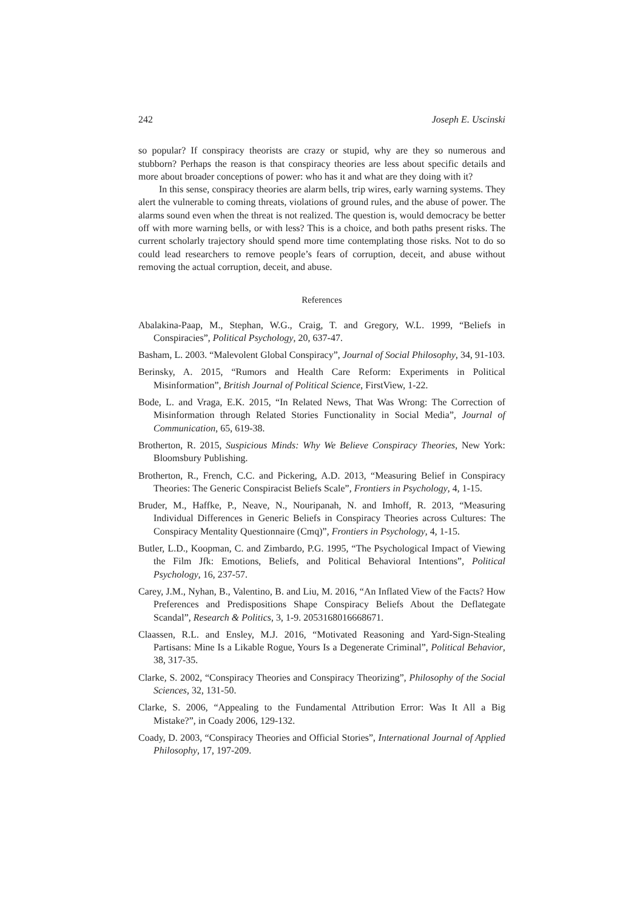242 Joseph E. Uscinski
so popular? If conspiracy theorists are crazy or stupid, why are they so numerous and stubborn? Perhaps the reason is that conspiracy theories are less about specific details and more about broader conceptions of power: who has it and what are they doing with it?
In this sense, conspiracy theories are alarm bells, trip wires, early warning systems. They alert the vulnerable to coming threats, violations of ground rules, and the abuse of power. The alarms sound even when the threat is not realized. The question is, would democracy be better off with more warning bells, or with less? This is a choice, and both paths present risks. The current scholarly trajectory should spend more time contemplating those risks. Not to do so could lead researchers to remove people’s fears of corruption, deceit, and abuse without removing the actual corruption, deceit, and abuse.
References
Abalakina-Paap, M., Stephan, W.G., Craig, T. and Gregory, W.L. 1999, “Beliefs in Conspiracies”, Political Psychology, 20, 637-47.
Basham, L. 2003. “Malevolent Global Conspiracy”, Journal of Social Philosophy, 34, 91-103.
Berinsky, A. 2015, “Rumors and Health Care Reform: Experiments in Political Misinformation”, British Journal of Political Science, FirstView, 1-22.
Bode, L. and Vraga, E.K. 2015, “In Related News, That Was Wrong: The Correction of Misinformation through Related Stories Functionality in Social Media”, Journal of Communication, 65, 619-38.
Brotherton, R. 2015, Suspicious Minds: Why We Believe Conspiracy Theories, New York: Bloomsbury Publishing.
Brotherton, R., French, C.C. and Pickering, A.D. 2013, “Measuring Belief in Conspiracy Theories: The Generic Conspiracist Beliefs Scale”, Frontiers in Psychology, 4, 1-15.
Bruder, M., Haffke, P., Neave, N., Nouripanah, N. and Imhoff, R. 2013, “Measuring Individual Differences in Generic Beliefs in Conspiracy Theories across Cultures: The Conspiracy Mentality Questionnaire (Cmq)”, Frontiers in Psychology, 4, 1-15.
Butler, L.D., Koopman, C. and Zimbardo, P.G. 1995, “The Psychological Impact of Viewing the Film Jfk: Emotions, Beliefs, and Political Behavioral Intentions”, Political Psychology, 16, 237-57.
Carey, J.M., Nyhan, B., Valentino, B. and Liu, M. 2016, “An Inflated View of the Facts? How Preferences and Predispositions Shape Conspiracy Beliefs About the Deflategate Scandal”, Research & Politics, 3, 1-9. 2053168016668671.
Claassen, R.L. and Ensley, M.J. 2016, “Motivated Reasoning and Yard-Sign-Stealing Partisans: Mine Is a Likable Rogue, Yours Is a Degenerate Criminal”, Political Behavior, 38, 317-35.
Clarke, S. 2002, “Conspiracy Theories and Conspiracy Theorizing”, Philosophy of the Social Sciences, 32, 131-50.
Clarke, S. 2006, “Appealing to the Fundamental Attribution Error: Was It All a Big Mistake?”, in Coady 2006, 129-132.
Coady, D. 2003, “Conspiracy Theories and Official Stories”, International Journal of Applied Philosophy, 17, 197-209.